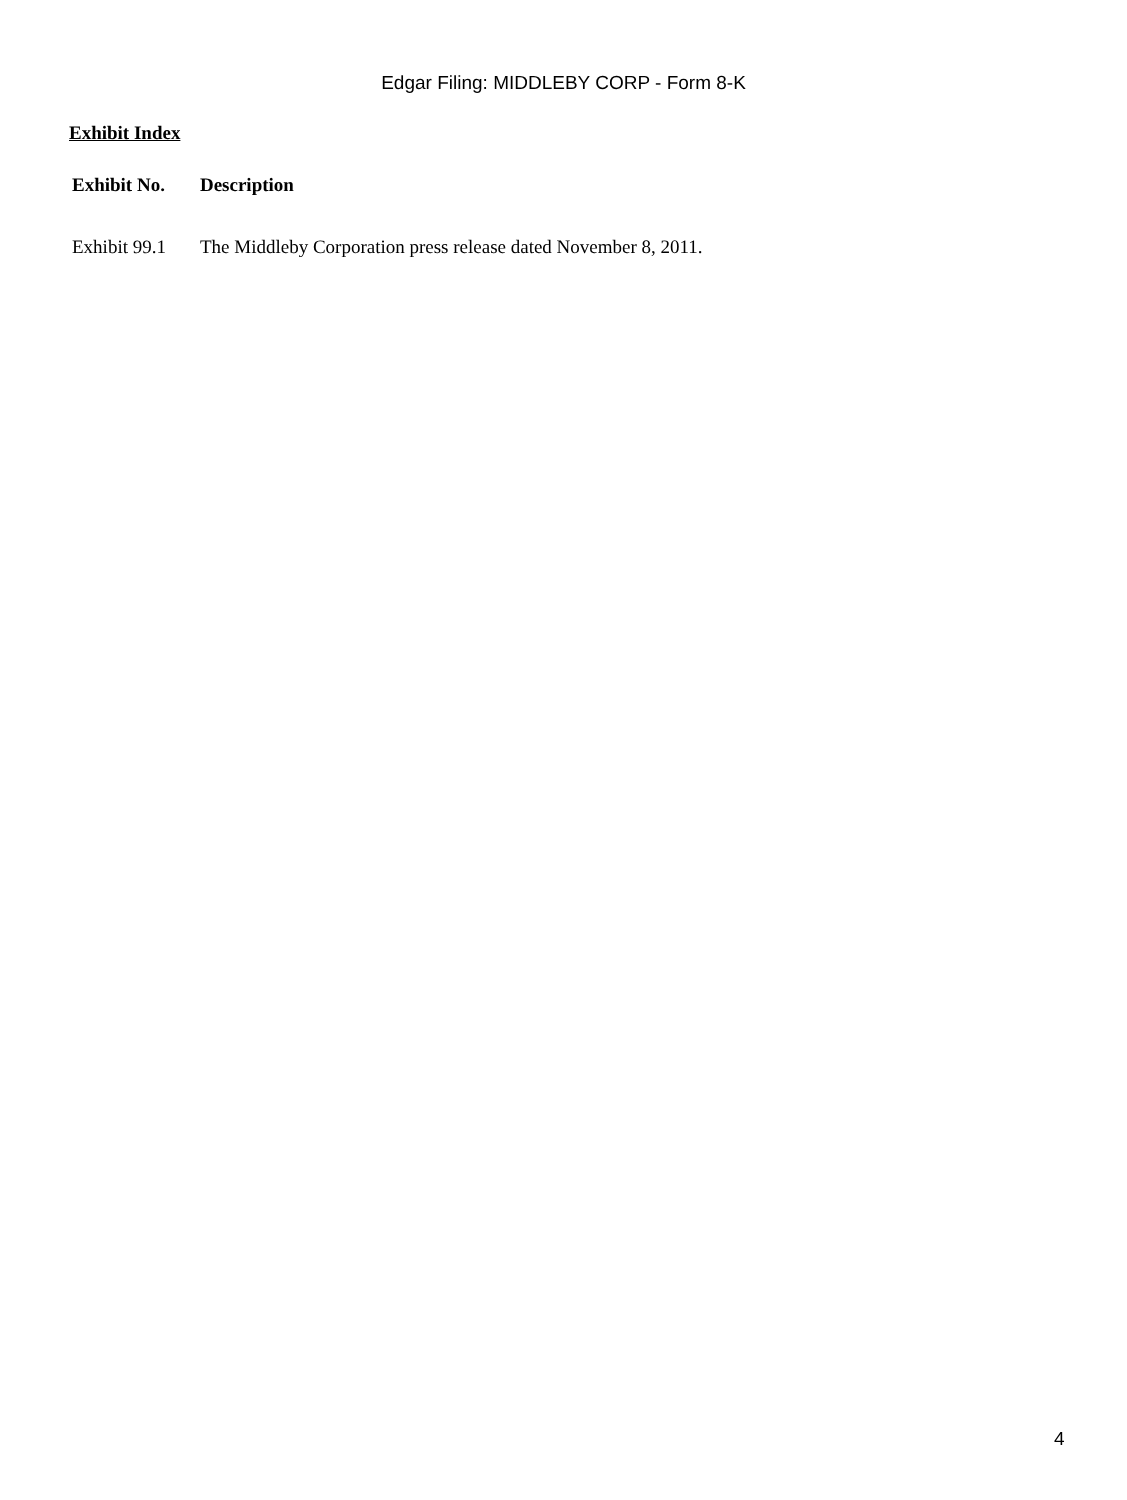Edgar Filing: MIDDLEBY CORP - Form 8-K
Exhibit Index
| Exhibit No. | Description |
| --- | --- |
| Exhibit 99.1 | The Middleby Corporation press release dated November 8, 2011. |
4